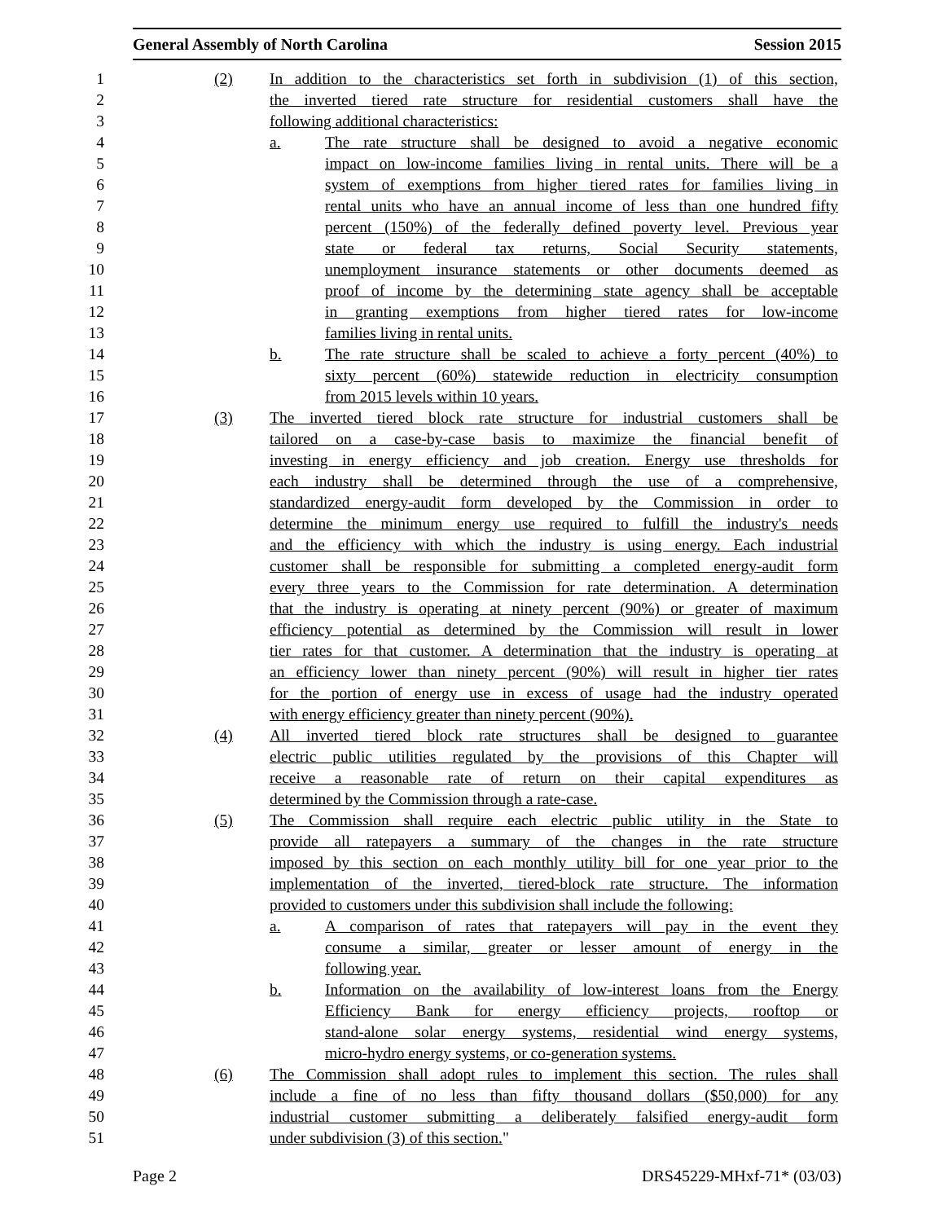General Assembly of North Carolina Session 2015
1 (2) In addition to the characteristics set forth in subdivision (1) of this section,
2 the inverted tiered rate structure for residential customers shall have the
3 following additional characteristics:
4 a. The rate structure shall be designed to avoid a negative economic
5 impact on low-income families living in rental units. There will be a
6 system of exemptions from higher tiered rates for families living in
7 rental units who have an annual income of less than one hundred fifty
8 percent (150%) of the federally defined poverty level. Previous year
9 state or federal tax returns, Social Security statements,
10 unemployment insurance statements or other documents deemed as
11 proof of income by the determining state agency shall be acceptable
12 in granting exemptions from higher tiered rates for low-income
13 families living in rental units.
14 b. The rate structure shall be scaled to achieve a forty percent (40%) to
15 sixty percent (60%) statewide reduction in electricity consumption
16 from 2015 levels within 10 years.
17 (3) The inverted tiered block rate structure for industrial customers shall be
18 tailored on a case-by-case basis to maximize the financial benefit of
19 investing in energy efficiency and job creation. Energy use thresholds for
20 each industry shall be determined through the use of a comprehensive,
21 standardized energy-audit form developed by the Commission in order to
22 determine the minimum energy use required to fulfill the industry's needs
23 and the efficiency with which the industry is using energy. Each industrial
24 customer shall be responsible for submitting a completed energy-audit form
25 every three years to the Commission for rate determination. A determination
26 that the industry is operating at ninety percent (90%) or greater of maximum
27 efficiency potential as determined by the Commission will result in lower
28 tier rates for that customer. A determination that the industry is operating at
29 an efficiency lower than ninety percent (90%) will result in higher tier rates
30 for the portion of energy use in excess of usage had the industry operated
31 with energy efficiency greater than ninety percent (90%).
32 (4) All inverted tiered block rate structures shall be designed to guarantee
33 electric public utilities regulated by the provisions of this Chapter will
34 receive a reasonable rate of return on their capital expenditures as
35 determined by the Commission through a rate-case.
36 (5) The Commission shall require each electric public utility in the State to
37 provide all ratepayers a summary of the changes in the rate structure
38 imposed by this section on each monthly utility bill for one year prior to the
39 implementation of the inverted, tiered-block rate structure. The information
40 provided to customers under this subdivision shall include the following:
41 a. A comparison of rates that ratepayers will pay in the event they
42 consume a similar, greater or lesser amount of energy in the
43 following year.
44 b. Information on the availability of low-interest loans from the Energy
45 Efficiency Bank for energy efficiency projects, rooftop or
46 stand-alone solar energy systems, residential wind energy systems,
47 micro-hydro energy systems, or co-generation systems.
48 (6) The Commission shall adopt rules to implement this section. The rules shall
49 include a fine of no less than fifty thousand dollars ($50,000) for any
50 industrial customer submitting a deliberately falsified energy-audit form
51 under subdivision (3) of this section."
Page 2 DRS45229-MHxf-71* (03/03)